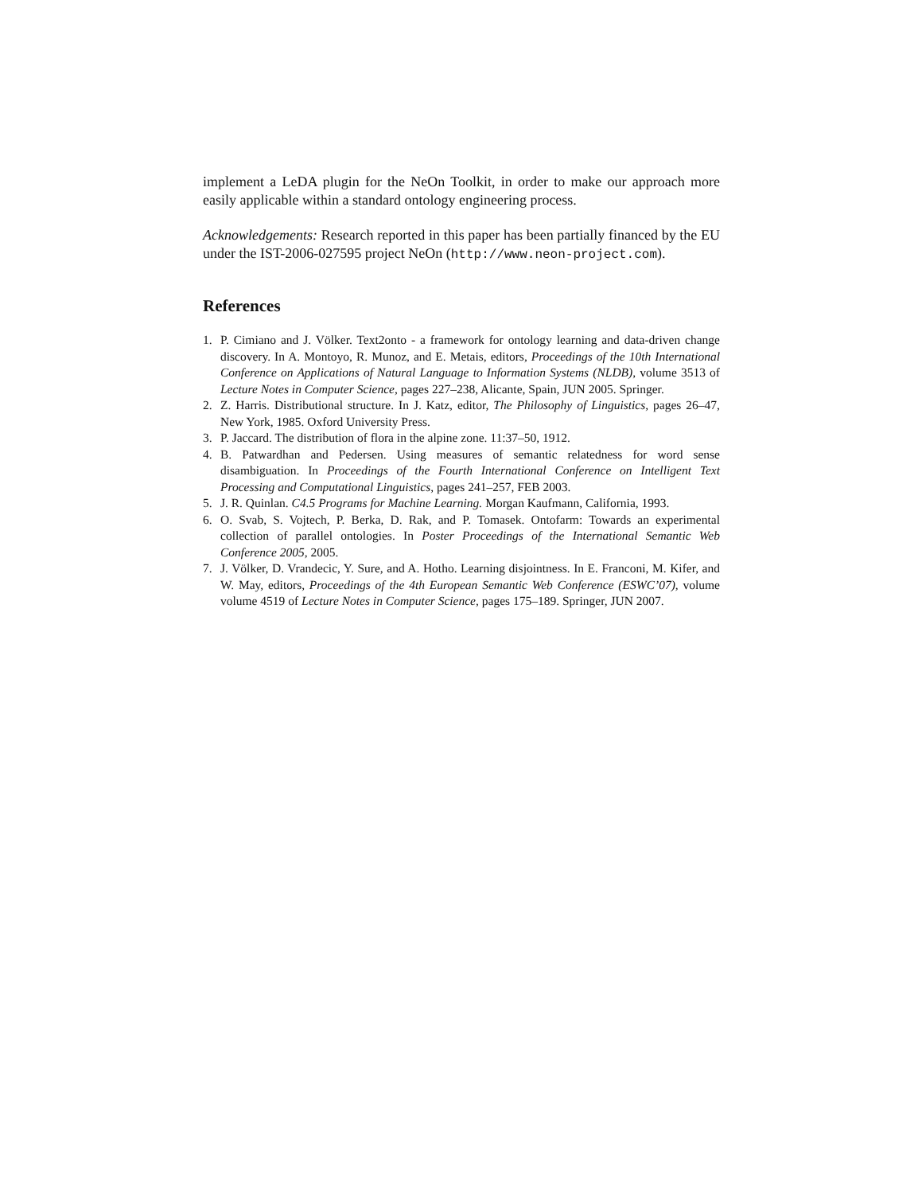implement a LeDA plugin for the NeOn Toolkit, in order to make our approach more easily applicable within a standard ontology engineering process.
Acknowledgements: Research reported in this paper has been partially financed by the EU under the IST-2006-027595 project NeOn (http://www.neon-project.com).
References
1. P. Cimiano and J. Völker. Text2onto - a framework for ontology learning and data-driven change discovery. In A. Montoyo, R. Munoz, and E. Metais, editors, Proceedings of the 10th International Conference on Applications of Natural Language to Information Systems (NLDB), volume 3513 of Lecture Notes in Computer Science, pages 227–238, Alicante, Spain, JUN 2005. Springer.
2. Z. Harris. Distributional structure. In J. Katz, editor, The Philosophy of Linguistics, pages 26–47, New York, 1985. Oxford University Press.
3. P. Jaccard. The distribution of flora in the alpine zone. 11:37–50, 1912.
4. B. Patwardhan and Pedersen. Using measures of semantic relatedness for word sense disambiguation. In Proceedings of the Fourth International Conference on Intelligent Text Processing and Computational Linguistics, pages 241–257, FEB 2003.
5. J. R. Quinlan. C4.5 Programs for Machine Learning. Morgan Kaufmann, California, 1993.
6. O. Svab, S. Vojtech, P. Berka, D. Rak, and P. Tomasek. Ontofarm: Towards an experimental collection of parallel ontologies. In Poster Proceedings of the International Semantic Web Conference 2005, 2005.
7. J. Völker, D. Vrandecic, Y. Sure, and A. Hotho. Learning disjointness. In E. Franconi, M. Kifer, and W. May, editors, Proceedings of the 4th European Semantic Web Conference (ESWC’07), volume volume 4519 of Lecture Notes in Computer Science, pages 175–189. Springer, JUN 2007.